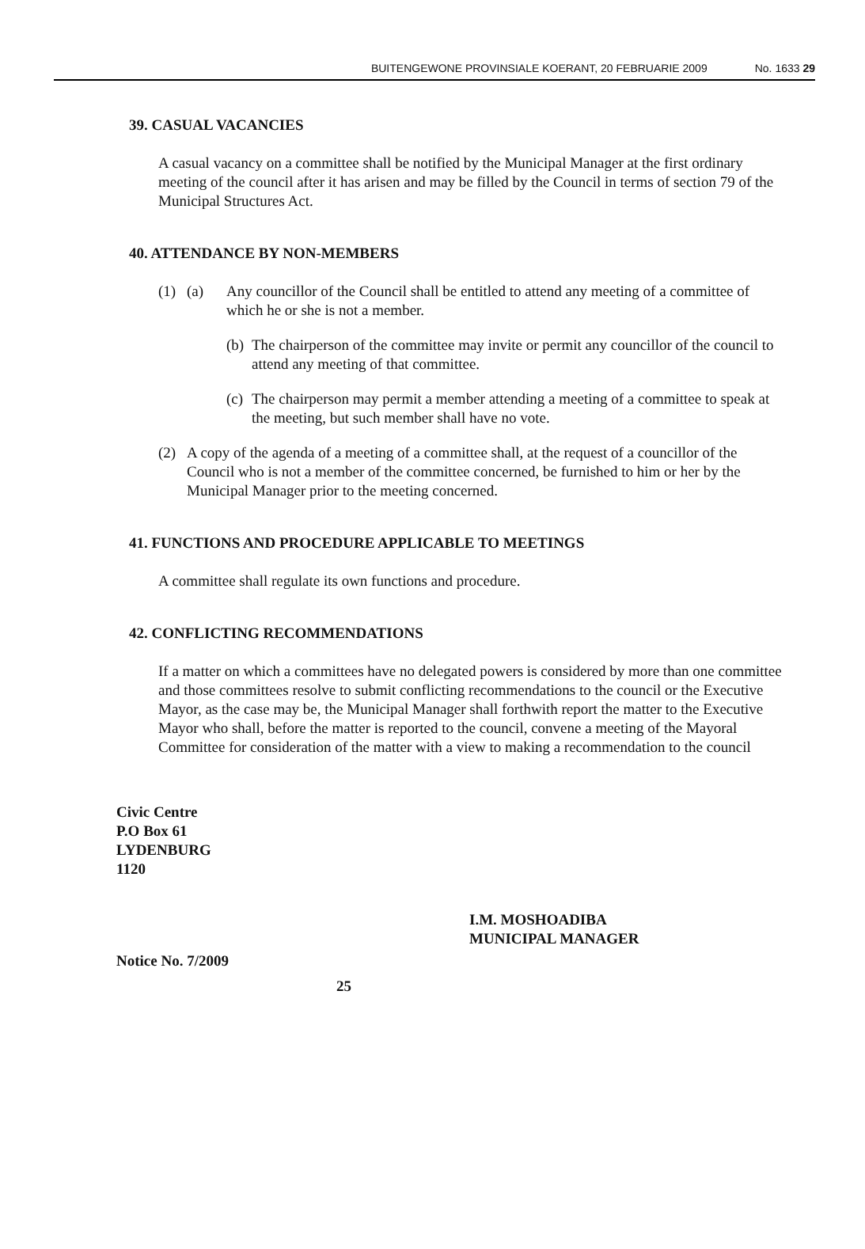BUITENGEWONE PROVINSIALE KOERANT, 20 FEBRUARIE 2009 No. 1633 29
39. CASUAL VACANCIES
A casual vacancy on a committee shall be notified by the Municipal Manager at the first ordinary meeting of the council after it has arisen and may be filled by the Council in terms of section 79 of the Municipal Structures Act.
40. ATTENDANCE BY NON-MEMBERS
(1) (a) Any councillor of the Council shall be entitled to attend any meeting of a committee of which he or she is not a member.
(b) The chairperson of the committee may invite or permit any councillor of the council to attend any meeting of that committee.
(c) The chairperson may permit a member attending a meeting of a committee to speak at the meeting, but such member shall have no vote.
(2) A copy of the agenda of a meeting of a committee shall, at the request of a councillor of the Council who is not a member of the committee concerned, be furnished to him or her by the Municipal Manager prior to the meeting concerned.
41. FUNCTIONS AND PROCEDURE APPLICABLE TO MEETINGS
A committee shall regulate its own functions and procedure.
42. CONFLICTING RECOMMENDATIONS
If a matter on which a committees have no delegated powers is considered by more than one committee and those committees resolve to submit conflicting recommendations to the council or the Executive Mayor, as the case may be, the Municipal Manager shall forthwith report the matter to the Executive Mayor who shall, before the matter is reported to the council, convene a meeting of the Mayoral Committee for consideration of the matter with a view to making a recommendation to the council
Civic Centre
P.O Box 61
LYDENBURG
1120
I.M. MOSHOADIBA
MUNICIPAL MANAGER
Notice No. 7/2009
25